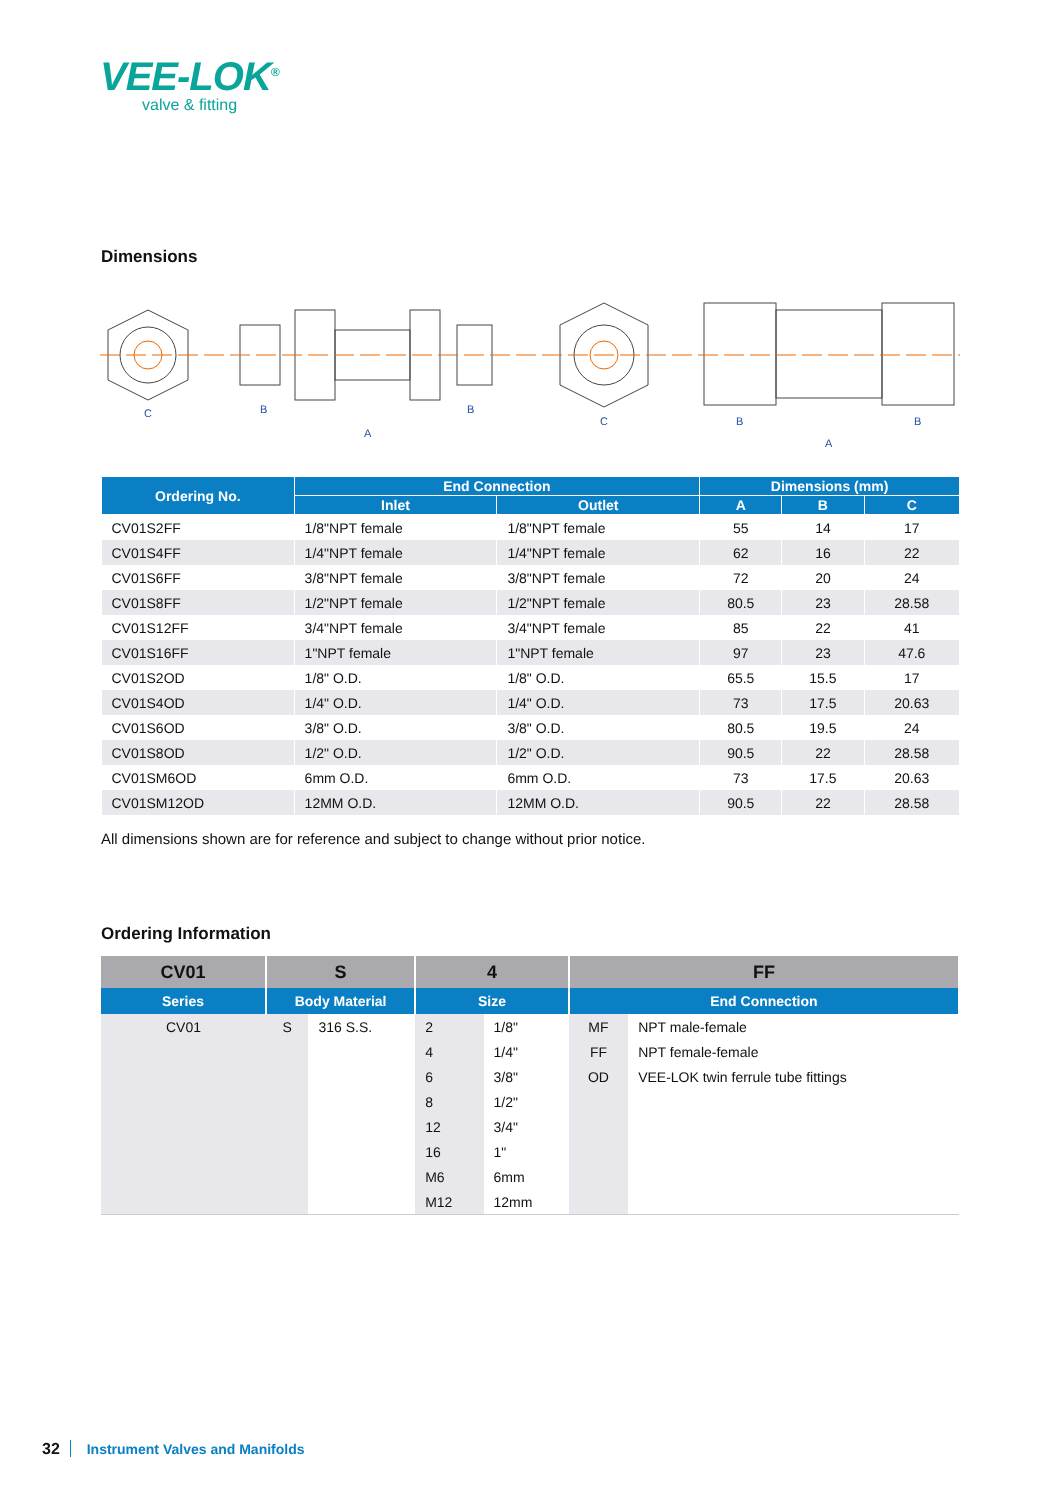VEE-LOK<sup>®</sup>
valve & fitting
Dimensions
C
B
B
A
C
B
B
A
| Ordering No. | End Connection | | Dimensions (mm) | | |
| --- | --- | --- | --- | --- | --- |
| | Inlet | Outlet | A | B | C |
| CV01S2FF | 1/8"NPT female | 1/8"NPT female | 55 | 14 | 17 |
| CV01S4FF | 1/4"NPT female | 1/4"NPT female | 62 | 16 | 22 |
| CV01S6FF | 3/8"NPT female | 3/8"NPT female | 72 | 20 | 24 |
| CV01S8FF | 1/2"NPT female | 1/2"NPT female | 80.5 | 23 | 28.58 |
| CV01S12FF | 3/4"NPT female | 3/4"NPT female | 85 | 22 | 41 |
| CV01S16FF | 1"NPT female | 1"NPT female | 97 | 23 | 47.6 |
| CV01S2OD | 1/8" O.D. | 1/8" O.D. | 65.5 | 15.5 | 17 |
| CV01S4OD | 1/4" O.D. | 1/4" O.D. | 73 | 17.5 | 20.63 |
| CV01S6OD | 3/8" O.D. | 3/8" O.D. | 80.5 | 19.5 | 24 |
| CV01S8OD | 1/2" O.D. | 1/2" O.D. | 90.5 | 22 | 28.58 |
| CV01SM6OD | 6mm O.D. | 6mm O.D. | 73 | 17.5 | 20.63 |
| CV01SM12OD | 12MM O.D. | 12MM O.D. | 90.5 | 22 | 28.58 |
All dimensions shown are for reference and subject to change without prior notice.
Ordering Information
| CV01 | S | | 4 | | FF | |
| --- | --- | --- | --- | --- | --- | --- |
| Series | Body Material | | Size | | End Connection | |
| CV01 | S | 316 S.S. | 2 | 1/8" | MF | NPT male-female |
| | | | 4 | 1/4" | FF | NPT female-female |
| | | | 6 | 3/8" | OD | VEE-LOK twin ferrule tube fittings |
| | | | 8 | 1/2" | | |
| | | | 12 | 3/4" | | |
| | | | 16 | 1" | | |
| | | | M6 | 6mm | | |
| | | | M12 | 12mm | | |
32 Instrument Valves and Manifolds